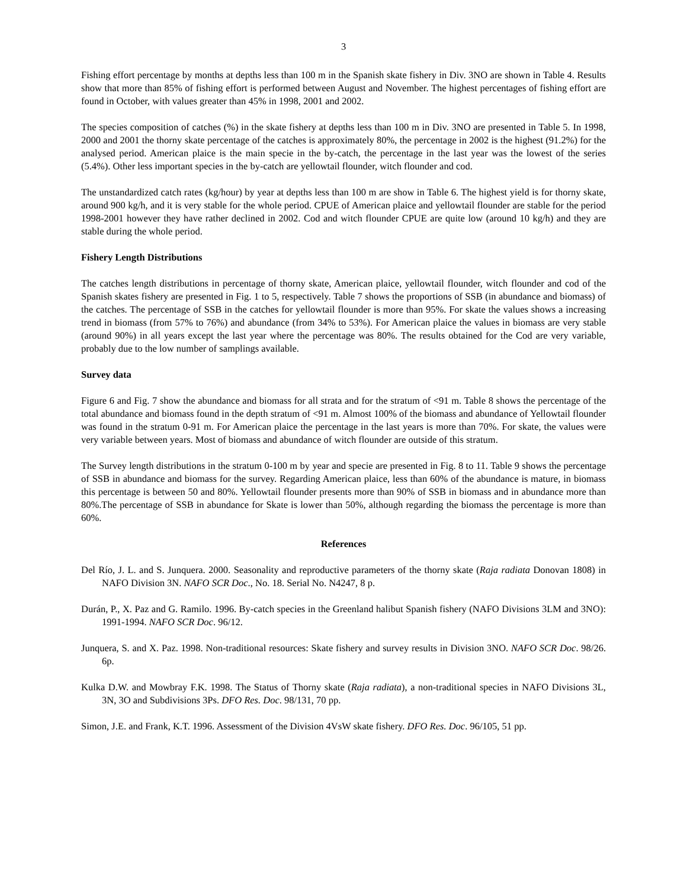3
Fishing effort percentage by months at depths less than 100 m in the Spanish skate fishery in Div. 3NO are shown in Table 4. Results show that more than 85% of fishing effort is performed between August and November. The highest percentages of fishing effort are found in October, with values greater than 45% in 1998, 2001 and 2002.
The species composition of catches (%) in the skate fishery at depths less than 100 m in Div. 3NO are presented in Table 5. In 1998, 2000 and 2001 the thorny skate percentage of the catches is approximately 80%, the percentage in 2002 is the highest (91.2%) for the analysed period. American plaice is the main specie in the by-catch, the percentage in the last year was the lowest of the series (5.4%). Other less important species in the by-catch are yellowtail flounder, witch flounder and cod.
The unstandardized catch rates (kg/hour) by year at depths less than 100 m are show in Table 6. The highest yield is for thorny skate, around 900 kg/h, and it is very stable for the whole period. CPUE of American plaice and yellowtail flounder are stable for the period 1998-2001 however they have rather declined in 2002. Cod and witch flounder CPUE are quite low (around 10 kg/h) and they are stable during the whole period.
Fishery Length Distributions
The catches length distributions in percentage of thorny skate, American plaice, yellowtail flounder, witch flounder and cod of the Spanish skates fishery are presented in Fig. 1 to 5, respectively. Table 7 shows the proportions of SSB (in abundance and biomass) of the catches. The percentage of SSB in the catches for yellowtail flounder is more than 95%. For skate the values shows a increasing trend in biomass (from 57% to 76%) and abundance (from 34% to 53%). For American plaice the values in biomass are very stable (around 90%) in all years except the last year where the percentage was 80%. The results obtained for the Cod are very variable, probably due to the low number of samplings available.
Survey data
Figure 6 and Fig. 7 show the abundance and biomass for all strata and for the stratum of <91 m. Table 8 shows the percentage of the total abundance and biomass found in the depth stratum of <91 m. Almost 100% of the biomass and abundance of Yellowtail flounder was found in the stratum 0-91 m. For American plaice the percentage in the last years is more than 70%. For skate, the values were very variable between years. Most of biomass and abundance of witch flounder are outside of this stratum.
The Survey length distributions in the stratum 0-100 m by year and specie are presented in Fig. 8 to 11. Table 9 shows the percentage of SSB in abundance and biomass for the survey. Regarding American plaice, less than 60% of the abundance is mature, in biomass this percentage is between 50 and 80%. Yellowtail flounder presents more than 90% of SSB in biomass and in abundance more than 80%.The percentage of SSB in abundance for Skate is lower than 50%, although regarding the biomass the percentage is more than 60%.
References
Del Río, J. L. and S. Junquera. 2000. Seasonality and reproductive parameters of the thorny skate (Raja radiata Donovan 1808) in NAFO Division 3N. NAFO SCR Doc., No. 18. Serial No. N4247, 8 p.
Durán, P., X. Paz and G. Ramilo. 1996. By-catch species in the Greenland halibut Spanish fishery (NAFO Divisions 3LM and 3NO): 1991-1994. NAFO SCR Doc. 96/12.
Junquera, S. and X. Paz. 1998. Non-traditional resources: Skate fishery and survey results in Division 3NO. NAFO SCR Doc. 98/26. 6p.
Kulka D.W. and Mowbray F.K. 1998. The Status of Thorny skate (Raja radiata), a non-traditional species in NAFO Divisions 3L, 3N, 3O and Subdivisions 3Ps. DFO Res. Doc. 98/131, 70 pp.
Simon, J.E. and Frank, K.T. 1996. Assessment of the Division 4VsW skate fishery. DFO Res. Doc. 96/105, 51 pp.